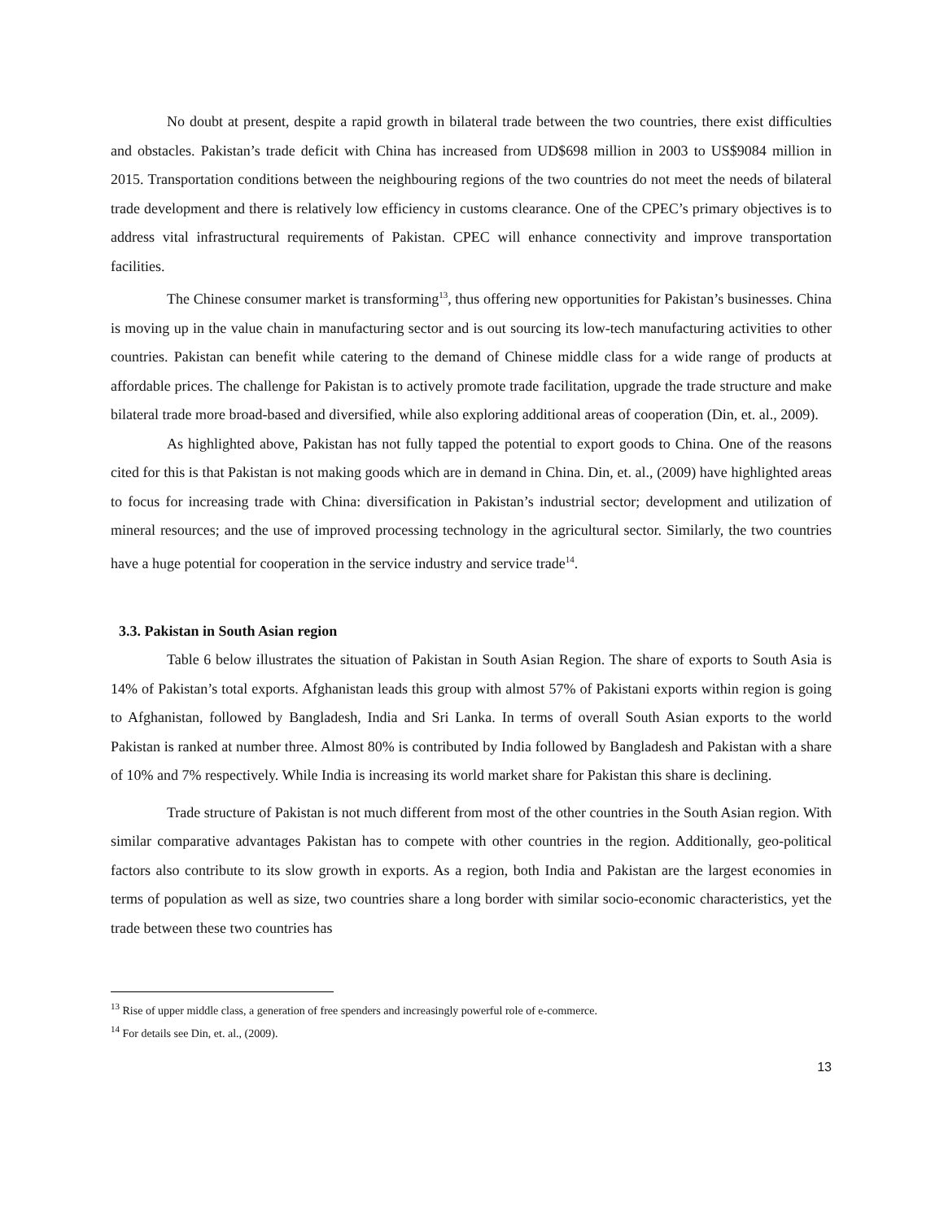No doubt at present, despite a rapid growth in bilateral trade between the two countries, there exist difficulties and obstacles. Pakistan’s trade deficit with China has increased from UD$698 million in 2003 to US$9084 million in 2015. Transportation conditions between the neighbouring regions of the two countries do not meet the needs of bilateral trade development and there is relatively low efficiency in customs clearance. One of the CPEC’s primary objectives is to address vital infrastructural requirements of Pakistan. CPEC will enhance connectivity and improve transportation facilities.
The Chinese consumer market is transforming<sup>13</sup>, thus offering new opportunities for Pakistan’s businesses. China is moving up in the value chain in manufacturing sector and is out sourcing its low-tech manufacturing activities to other countries. Pakistan can benefit while catering to the demand of Chinese middle class for a wide range of products at affordable prices. The challenge for Pakistan is to actively promote trade facilitation, upgrade the trade structure and make bilateral trade more broad-based and diversified, while also exploring additional areas of cooperation (Din, et. al., 2009).
As highlighted above, Pakistan has not fully tapped the potential to export goods to China. One of the reasons cited for this is that Pakistan is not making goods which are in demand in China. Din, et. al., (2009) have highlighted areas to focus for increasing trade with China: diversification in Pakistan’s industrial sector; development and utilization of mineral resources; and the use of improved processing technology in the agricultural sector. Similarly, the two countries have a huge potential for cooperation in the service industry and service trade<sup>14</sup>.
3.3. Pakistan in South Asian region
Table 6 below illustrates the situation of Pakistan in South Asian Region. The share of exports to South Asia is 14% of Pakistan’s total exports. Afghanistan leads this group with almost 57% of Pakistani exports within region is going to Afghanistan, followed by Bangladesh, India and Sri Lanka. In terms of overall South Asian exports to the world Pakistan is ranked at number three. Almost 80% is contributed by India followed by Bangladesh and Pakistan with a share of 10% and 7% respectively. While India is increasing its world market share for Pakistan this share is declining.
Trade structure of Pakistan is not much different from most of the other countries in the South Asian region. With similar comparative advantages Pakistan has to compete with other countries in the region. Additionally, geo-political factors also contribute to its slow growth in exports. As a region, both India and Pakistan are the largest economies in terms of population as well as size, two countries share a long border with similar socio-economic characteristics, yet the trade between these two countries has
<sup>13</sup> Rise of upper middle class, a generation of free spenders and increasingly powerful role of e-commerce.
<sup>14</sup> For details see Din, et. al., (2009).
13